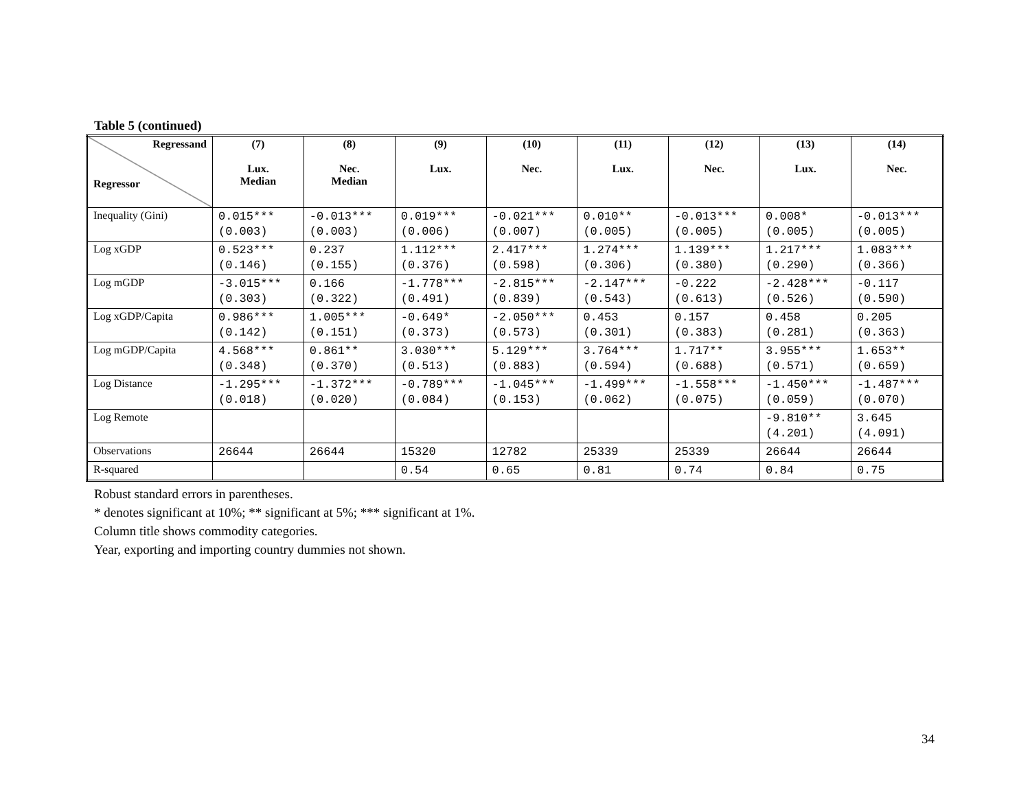Table 5 (continued)
| Regressand Regressor | (7) Lux. Median | (8) Nec. Median | (9) Lux. | (10) Nec. | (11) Lux. | (12) Nec. | (13) Lux. | (14) Nec. |
| --- | --- | --- | --- | --- | --- | --- | --- | --- |
| Inequality (Gini) | 0.015*** (0.003) | -0.013*** (0.003) | 0.019*** (0.006) | -0.021*** (0.007) | 0.010** (0.005) | -0.013*** (0.005) | 0.008* (0.005) | -0.013*** (0.005) |
| Log xGDP | 0.523*** (0.146) | 0.237 (0.155) | 1.112*** (0.376) | 2.417*** (0.598) | 1.274*** (0.306) | 1.139*** (0.380) | 1.217*** (0.290) | 1.083*** (0.366) |
| Log mGDP | -3.015*** (0.303) | 0.166 (0.322) | -1.778*** (0.491) | -2.815*** (0.839) | -2.147*** (0.543) | -0.222 (0.613) | -2.428*** (0.526) | -0.117 (0.590) |
| Log xGDP/Capita | 0.986*** (0.142) | 1.005*** (0.151) | -0.649* (0.373) | -2.050*** (0.573) | 0.453 (0.301) | 0.157 (0.383) | 0.458 (0.281) | 0.205 (0.363) |
| Log mGDP/Capita | 4.568*** (0.348) | 0.861** (0.370) | 3.030*** (0.513) | 5.129*** (0.883) | 3.764*** (0.594) | 1.717** (0.688) | 3.955*** (0.571) | 1.653** (0.659) |
| Log Distance | -1.295*** (0.018) | -1.372*** (0.020) | -0.789*** (0.084) | -1.045*** (0.153) | -1.499*** (0.062) | -1.558*** (0.075) | -1.450*** (0.059) | -1.487*** (0.070) |
| Log Remote | | | | | | | -9.810** (4.201) | 3.645 (4.091) |
| Observations | 26644 | 26644 | 15320 | 12782 | 25339 | 25339 | 26644 | 26644 |
| R-squared | | | 0.54 | 0.65 | 0.81 | 0.74 | 0.84 | 0.75 |
Robust standard errors in parentheses.
* denotes significant at 10%; ** significant at 5%; *** significant at 1%.
Column title shows commodity categories.
Year, exporting and importing country dummies not shown.
34